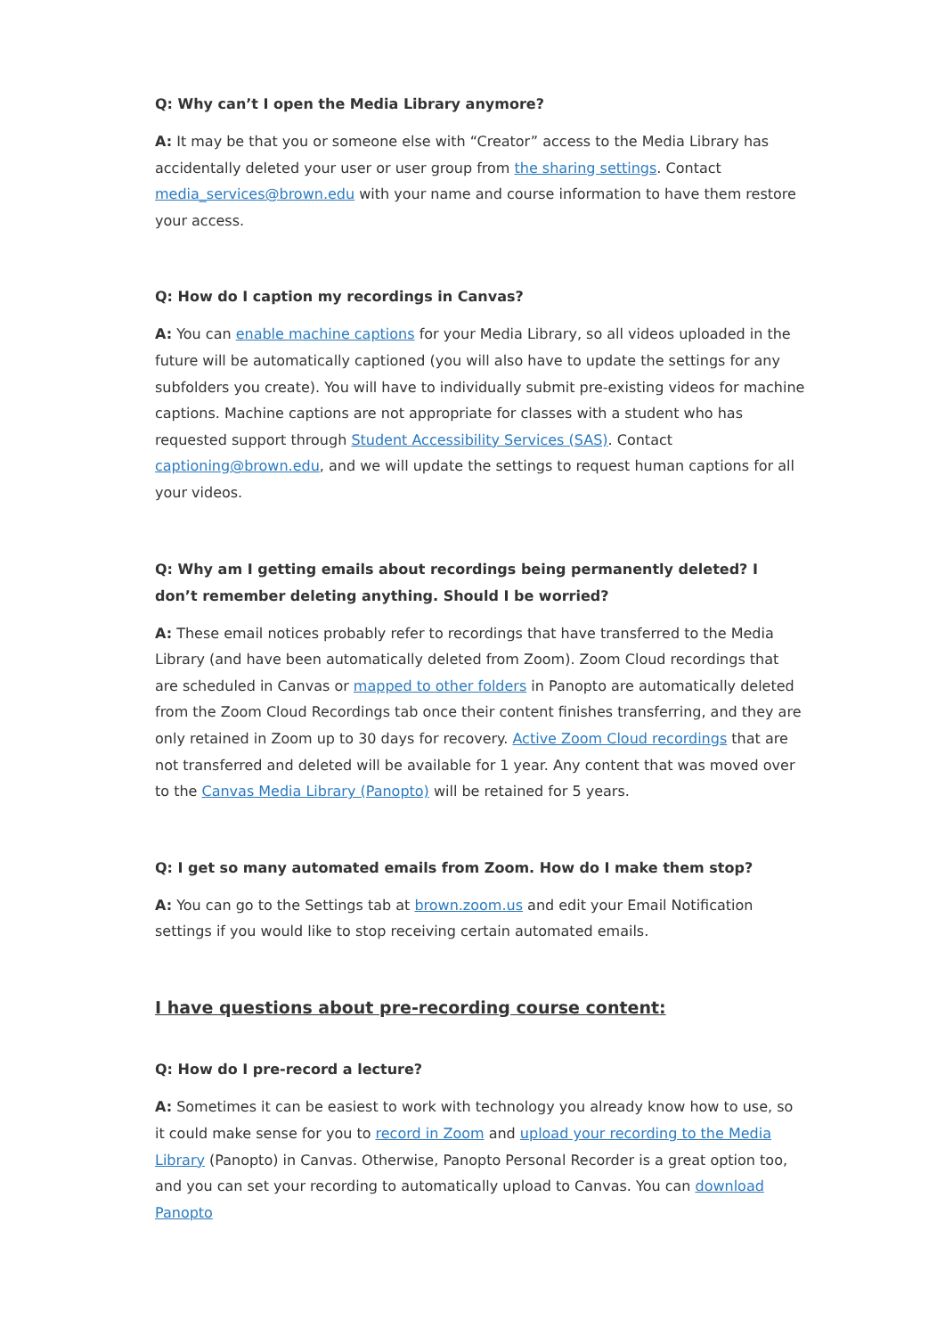Q: Why can’t I open the Media Library anymore?
A: It may be that you or someone else with “Creator” access to the Media Library has accidentally deleted your user or user group from the sharing settings. Contact media_services@brown.edu with your name and course information to have them restore your access.
Q: How do I caption my recordings in Canvas?
A: You can enable machine captions for your Media Library, so all videos uploaded in the future will be automatically captioned (you will also have to update the settings for any subfolders you create). You will have to individually submit pre-existing videos for machine captions. Machine captions are not appropriate for classes with a student who has requested support through Student Accessibility Services (SAS). Contact captioning@brown.edu, and we will update the settings to request human captions for all your videos.
Q: Why am I getting emails about recordings being permanently deleted? I don’t remember deleting anything. Should I be worried?
A: These email notices probably refer to recordings that have transferred to the Media Library (and have been automatically deleted from Zoom). Zoom Cloud recordings that are scheduled in Canvas or mapped to other folders in Panopto are automatically deleted from the Zoom Cloud Recordings tab once their content finishes transferring, and they are only retained in Zoom up to 30 days for recovery. Active Zoom Cloud recordings that are not transferred and deleted will be available for 1 year. Any content that was moved over to the Canvas Media Library (Panopto) will be retained for 5 years.
Q: I get so many automated emails from Zoom. How do I make them stop?
A: You can go to the Settings tab at brown.zoom.us and edit your Email Notification settings if you would like to stop receiving certain automated emails.
I have questions about pre-recording course content:
Q: How do I pre-record a lecture?
A: Sometimes it can be easiest to work with technology you already know how to use, so it could make sense for you to record in Zoom and upload your recording to the Media Library (Panopto) in Canvas. Otherwise, Panopto Personal Recorder is a great option too, and you can set your recording to automatically upload to Canvas. You can download Panopto